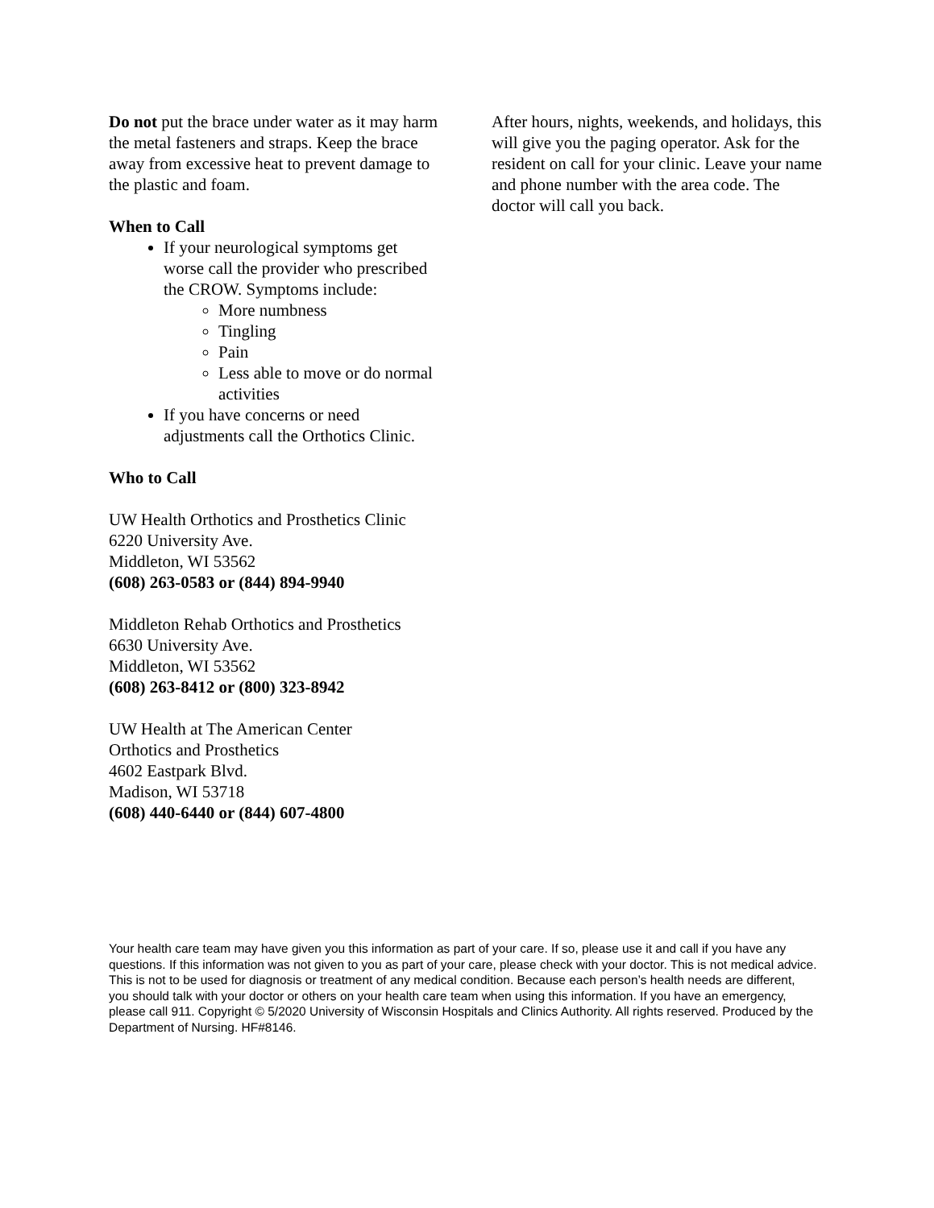Do not put the brace under water as it may harm the metal fasteners and straps. Keep the brace away from excessive heat to prevent damage to the plastic and foam.
When to Call
If your neurological symptoms get worse call the provider who prescribed the CROW. Symptoms include:
More numbness
Tingling
Pain
Less able to move or do normal activities
If you have concerns or need adjustments call the Orthotics Clinic.
Who to Call
UW Health Orthotics and Prosthetics Clinic
6220 University Ave.
Middleton, WI 53562
(608) 263-0583 or (844) 894-9940
Middleton Rehab Orthotics and Prosthetics
6630 University Ave.
Middleton, WI 53562
(608) 263-8412 or (800) 323-8942
UW Health at The American Center
Orthotics and Prosthetics
4602 Eastpark Blvd.
Madison, WI 53718
(608) 440-6440 or (844) 607-4800
After hours, nights, weekends, and holidays, this will give you the paging operator. Ask for the resident on call for your clinic. Leave your name and phone number with the area code. The doctor will call you back.
Your health care team may have given you this information as part of your care. If so, please use it and call if you have any questions. If this information was not given to you as part of your care, please check with your doctor. This is not medical advice. This is not to be used for diagnosis or treatment of any medical condition. Because each person’s health needs are different, you should talk with your doctor or others on your health care team when using this information. If you have an emergency, please call 911. Copyright © 5/2020 University of Wisconsin Hospitals and Clinics Authority. All rights reserved. Produced by the Department of Nursing. HF#8146.